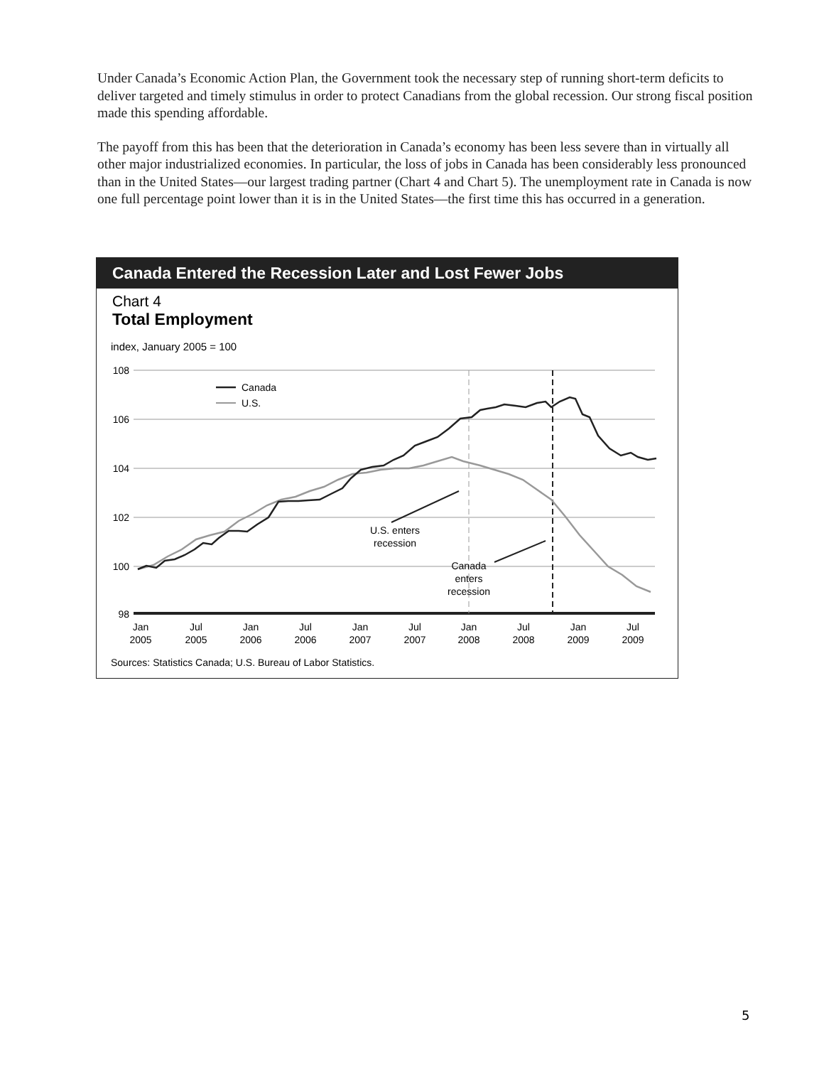Under Canada’s Economic Action Plan, the Government took the necessary step of running short-term deficits to deliver targeted and timely stimulus in order to protect Canadians from the global recession. Our strong fiscal position made this spending affordable.
The payoff from this has been that the deterioration in Canada’s economy has been less severe than in virtually all other major industrialized economies. In particular, the loss of jobs in Canada has been considerably less pronounced than in the United States—our largest trading partner (Chart 4 and Chart 5). The unemployment rate in Canada is now one full percentage point lower than it is in the United States—the first time this has occurred in a generation.
Canada Entered the Recession Later and Lost Fewer Jobs
Chart 4
Total Employment
index, January 2005 = 100
108
106
104
102
100
98
Canada
U.S.
U.S. enters
recession
Canada
enters
recession
Jan
2005
Jul
2005
Jan
2006
Jul
2006
Jan
2007
Jul
2007
Jan
2008
Jul
2008
Jan
2009
Jul
2009
Sources: Statistics Canada; U.S. Bureau of Labor Statistics.
5